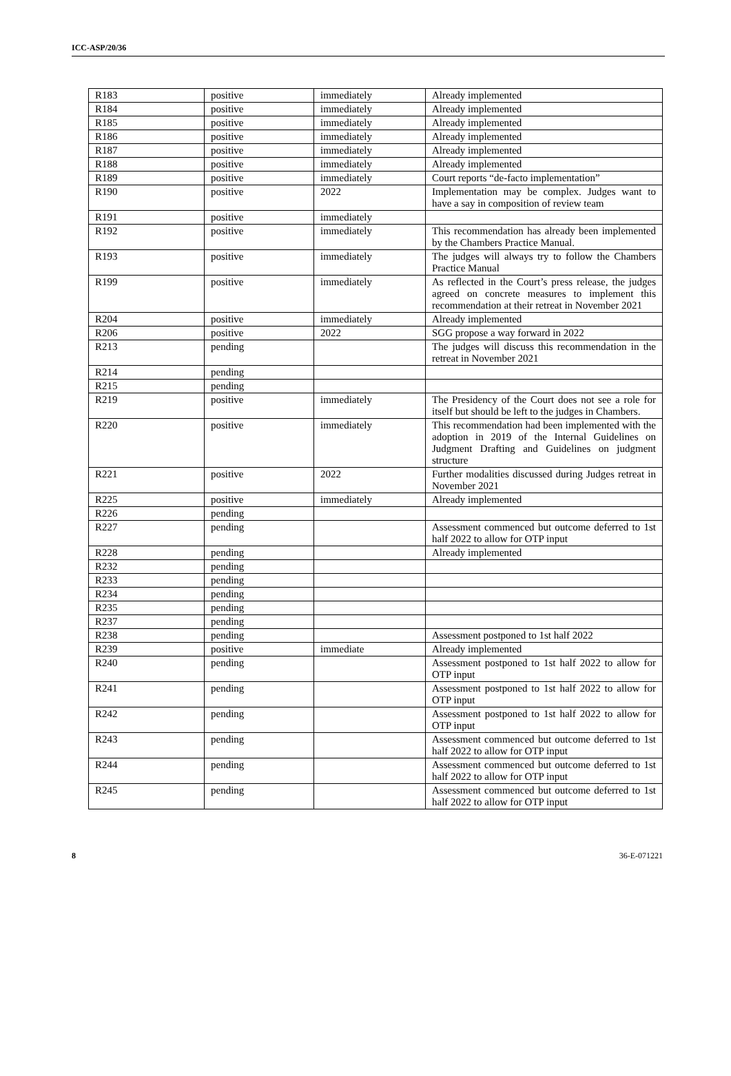ICC-ASP/20/36
| R183 | positive | immediately | Already implemented |
| R184 | positive | immediately | Already implemented |
| R185 | positive | immediately | Already implemented |
| R186 | positive | immediately | Already implemented |
| R187 | positive | immediately | Already implemented |
| R188 | positive | immediately | Already implemented |
| R189 | positive | immediately | Court reports “de-facto implementation” |
| R190 | positive | 2022 | Implementation may be complex. Judges want to have a say in composition of review team |
| R191 | positive | immediately | |
| R192 | positive | immediately | This recommendation has already been implemented by the Chambers Practice Manual. |
| R193 | positive | immediately | The judges will always try to follow the Chambers Practice Manual |
| R199 | positive | immediately | As reflected in the Court’s press release, the judges agreed on concrete measures to implement this recommendation at their retreat in November 2021 |
| R204 | positive | immediately | Already implemented |
| R206 | positive | 2022 | SGG propose a way forward in 2022 |
| R213 | pending | | The judges will discuss this recommendation in the retreat in November 2021 |
| R214 | pending | | |
| R215 | pending | | |
| R219 | positive | immediately | The Presidency of the Court does not see a role for itself but should be left to the judges in Chambers. |
| R220 | positive | immediately | This recommendation had been implemented with the adoption in 2019 of the Internal Guidelines on Judgment Drafting and Guidelines on judgment structure |
| R221 | positive | 2022 | Further modalities discussed during Judges retreat in November 2021 |
| R225 | positive | immediately | Already implemented |
| R226 | pending | | |
| R227 | pending | | Assessment commenced but outcome deferred to 1st half 2022 to allow for OTP input |
| R228 | pending | | Already implemented |
| R232 | pending | | |
| R233 | pending | | |
| R234 | pending | | |
| R235 | pending | | |
| R237 | pending | | |
| R238 | pending | | Assessment postponed to 1st half 2022 |
| R239 | positive | immediate | Already implemented |
| R240 | pending | | Assessment postponed to 1st half 2022 to allow for OTP input |
| R241 | pending | | Assessment postponed to 1st half 2022 to allow for OTP input |
| R242 | pending | | Assessment postponed to 1st half 2022 to allow for OTP input |
| R243 | pending | | Assessment commenced but outcome deferred to 1st half 2022 to allow for OTP input |
| R244 | pending | | Assessment commenced but outcome deferred to 1st half 2022 to allow for OTP input |
| R245 | pending | | Assessment commenced but outcome deferred to 1st half 2022 to allow for OTP input |
8 36-E-071221